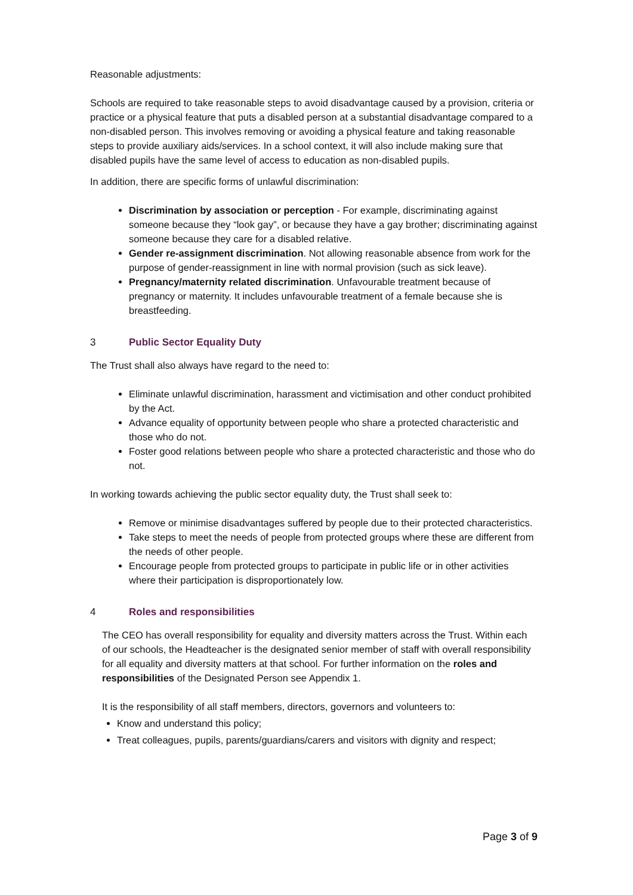Reasonable adjustments:
Schools are required to take reasonable steps to avoid disadvantage caused by a provision, criteria or practice or a physical feature that puts a disabled person at a substantial disadvantage compared to a non-disabled person. This involves removing or avoiding a physical feature and taking reasonable steps to provide auxiliary aids/services. In a school context, it will also include making sure that disabled pupils have the same level of access to education as non-disabled pupils.
In addition, there are specific forms of unlawful discrimination:
Discrimination by association or perception - For example, discriminating against someone because they “look gay”, or because they have a gay brother; discriminating against someone because they care for a disabled relative.
Gender re-assignment discrimination. Not allowing reasonable absence from work for the purpose of gender-reassignment in line with normal provision (such as sick leave).
Pregnancy/maternity related discrimination. Unfavourable treatment because of pregnancy or maternity. It includes unfavourable treatment of a female because she is breastfeeding.
3 Public Sector Equality Duty
The Trust shall also always have regard to the need to:
Eliminate unlawful discrimination, harassment and victimisation and other conduct prohibited by the Act.
Advance equality of opportunity between people who share a protected characteristic and those who do not.
Foster good relations between people who share a protected characteristic and those who do not.
In working towards achieving the public sector equality duty, the Trust shall seek to:
Remove or minimise disadvantages suffered by people due to their protected characteristics.
Take steps to meet the needs of people from protected groups where these are different from the needs of other people.
Encourage people from protected groups to participate in public life or in other activities where their participation is disproportionately low.
4 Roles and responsibilities
The CEO has overall responsibility for equality and diversity matters across the Trust. Within each of our schools, the Headteacher is the designated senior member of staff with overall responsibility for all equality and diversity matters at that school. For further information on the roles and responsibilities of the Designated Person see Appendix 1.
It is the responsibility of all staff members, directors, governors and volunteers to:
Know and understand this policy;
Treat colleagues, pupils, parents/guardians/carers and visitors with dignity and respect;
Page 3 of 9